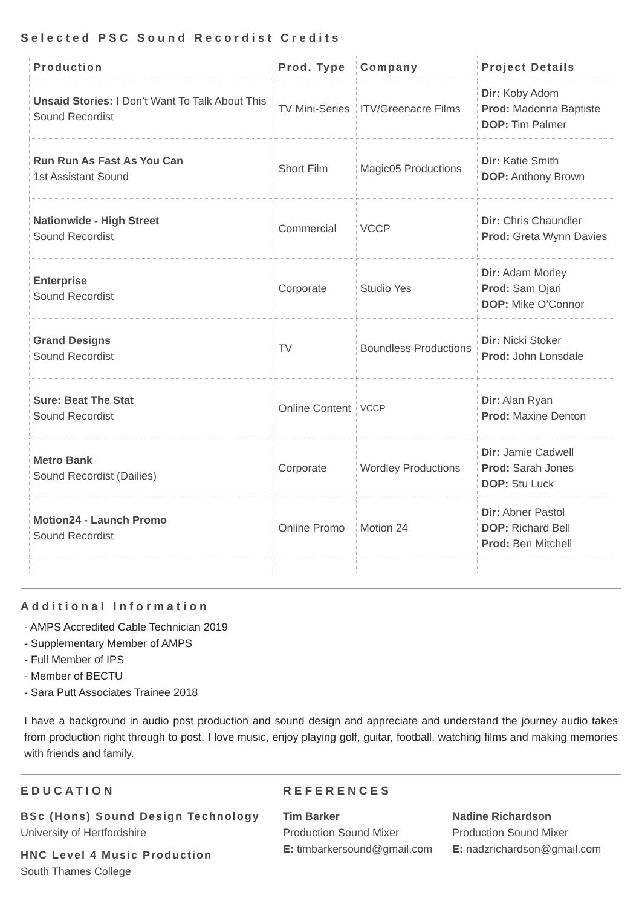Selected PSC Sound Recordist Credits
| Production | Prod. Type | Company | Project Details |
| --- | --- | --- | --- |
| Unsaid Stories: I Don’t Want To Talk About This Sound Recordist | TV Mini-Series | ITV/Greenacre Films | Dir: Koby Adom Prod: Madonna Baptiste DOP: Tim Palmer |
| Run Run As Fast As You Can 1st Assistant Sound | Short Film | Magic05 Productions | Dir: Katie Smith DOP: Anthony Brown |
| Nationwide - High Street Sound Recordist | Commercial | VCCP | Dir: Chris Chaundler Prod: Greta Wynn Davies |
| Enterprise Sound Recordist | Corporate | Studio Yes | Dir: Adam Morley Prod: Sam Ojari DOP: Mike O’Connor |
| Grand Designs Sound Recordist | TV | Boundless Productions | Dir: Nicki Stoker Prod: John Lonsdale |
| Sure: Beat The Stat Sound Recordist | Online Content | VCCP | Dir: Alan Ryan Prod: Maxine Denton |
| Metro Bank Sound Recordist (Dailies) | Corporate | Wordley Productions | Dir: Jamie Cadwell Prod: Sarah Jones DOP: Stu Luck |
| Motion24 - Launch Promo Sound Recordist | Online Promo | Motion 24 | Dir: Abner Pastol DOP: Richard Bell Prod: Ben Mitchell |
Additional Information
- AMPS Accredited Cable Technician 2019
- Supplementary Member of AMPS
- Full Member of IPS
- Member of BECTU
- Sara Putt Associates Trainee 2018
I have a background in audio post production and sound design and appreciate and understand the journey audio takes from production right through to post. I love music, enjoy playing golf, guitar, football, watching films and making memories with friends and family.
EDUCATION
BSc (Hons) Sound Design Technology
University of Hertfordshire
HNC Level 4 Music Production
South Thames College
REFERENCES
Tim Barker
Production Sound Mixer
E: timbarkersound@gmail.com
Nadine Richardson
Production Sound Mixer
E: nadzrichardson@gmail.com